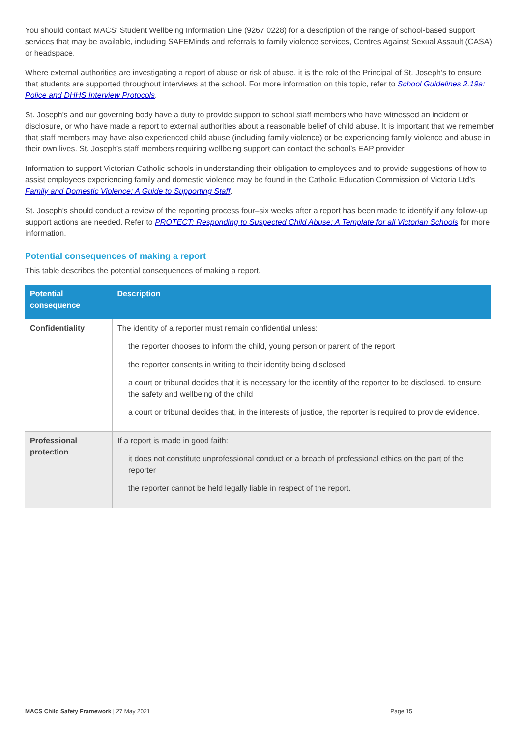You should contact MACS’ Student Wellbeing Information Line (9267 0228) for a description of the range of school-based support services that may be available, including SAFEMinds and referrals to family violence services, Centres Against Sexual Assault (CASA) or headspace.
Where external authorities are investigating a report of abuse or risk of abuse, it is the role of the Principal of St. Joseph’s to ensure that students are supported throughout interviews at the school. For more information on this topic, refer to School Guidelines 2.19a: Police and DHHS Interview Protocols.
St. Joseph’s and our governing body have a duty to provide support to school staff members who have witnessed an incident or disclosure, or who have made a report to external authorities about a reasonable belief of child abuse. It is important that we remember that staff members may have also experienced child abuse (including family violence) or be experiencing family violence and abuse in their own lives. St. Joseph’s staff members requiring wellbeing support can contact the school’s EAP provider.
Information to support Victorian Catholic schools in understanding their obligation to employees and to provide suggestions of how to assist employees experiencing family and domestic violence may be found in the Catholic Education Commission of Victoria Ltd’s Family and Domestic Violence: A Guide to Supporting Staff.
St. Joseph’s should conduct a review of the reporting process four–six weeks after a report has been made to identify if any follow-up support actions are needed. Refer to PROTECT: Responding to Suspected Child Abuse: A Template for all Victorian Schools for more information.
Potential consequences of making a report
This table describes the potential consequences of making a report.
| Potential consequence | Description |
| --- | --- |
| Confidentiality | The identity of a reporter must remain confidential unless: the reporter chooses to inform the child, young person or parent of the report the reporter consents in writing to their identity being disclosed a court or tribunal decides that it is necessary for the identity of the reporter to be disclosed, to ensure the safety and wellbeing of the child a court or tribunal decides that, in the interests of justice, the reporter is required to provide evidence. |
| Professional protection | If a report is made in good faith: it does not constitute unprofessional conduct or a breach of professional ethics on the part of the reporter the reporter cannot be held legally liable in respect of the report. |
MACS Child Safety Framework | 27 May 2021 Page 15